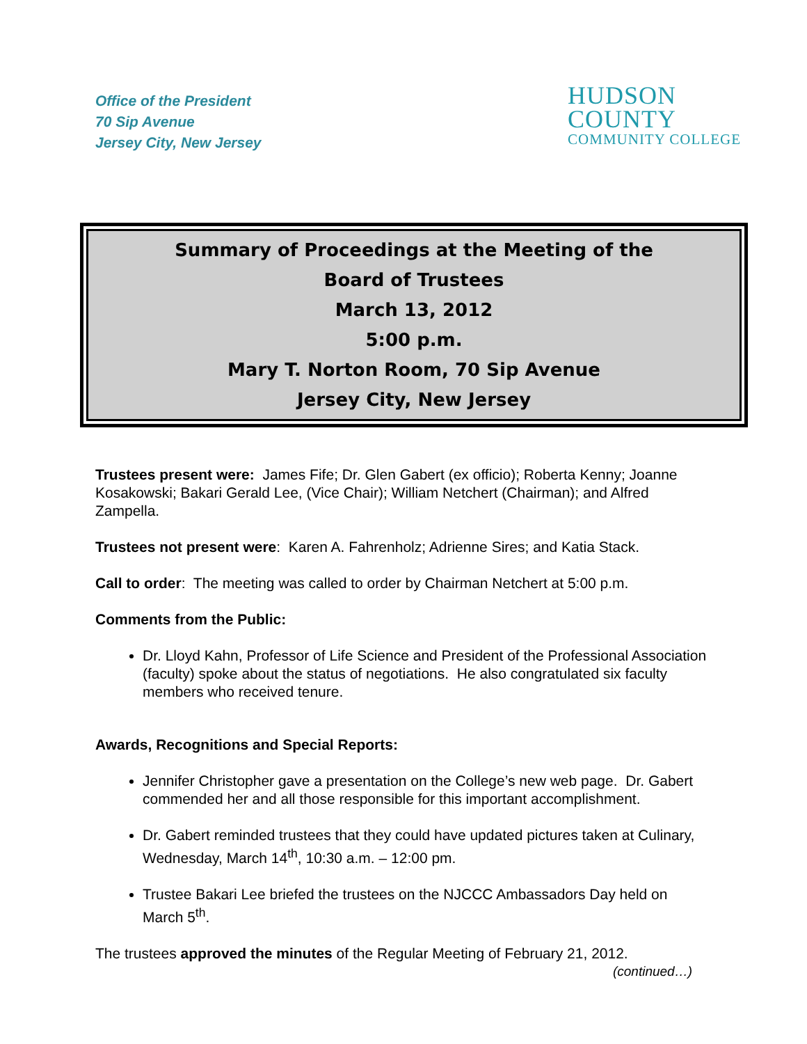Office of the President
70 Sip Avenue
Jersey City, New Jersey
HUDSON
COUNTY
COMMUNITY COLLEGE
Summary of Proceedings at the Meeting of the
Board of Trustees
March 13, 2012
5:00 p.m.
Mary T. Norton Room, 70 Sip Avenue
Jersey City, New Jersey
Trustees present were: James Fife; Dr. Glen Gabert (ex officio); Roberta Kenny; Joanne Kosakowski; Bakari Gerald Lee, (Vice Chair); William Netchert (Chairman); and Alfred Zampella.
Trustees not present were: Karen A. Fahrenholz; Adrienne Sires; and Katia Stack.
Call to order: The meeting was called to order by Chairman Netchert at 5:00 p.m.
Comments from the Public:
Dr. Lloyd Kahn, Professor of Life Science and President of the Professional Association (faculty) spoke about the status of negotiations. He also congratulated six faculty members who received tenure.
Awards, Recognitions and Special Reports:
Jennifer Christopher gave a presentation on the College’s new web page. Dr. Gabert commended her and all those responsible for this important accomplishment.
Dr. Gabert reminded trustees that they could have updated pictures taken at Culinary, Wednesday, March 14<sup>th</sup>, 10:30 a.m. – 12:00 pm.
Trustee Bakari Lee briefed the trustees on the NJCCC Ambassadors Day held on March 5<sup>th</sup>.
The trustees approved the minutes of the Regular Meeting of February 21, 2012.
(continued…)